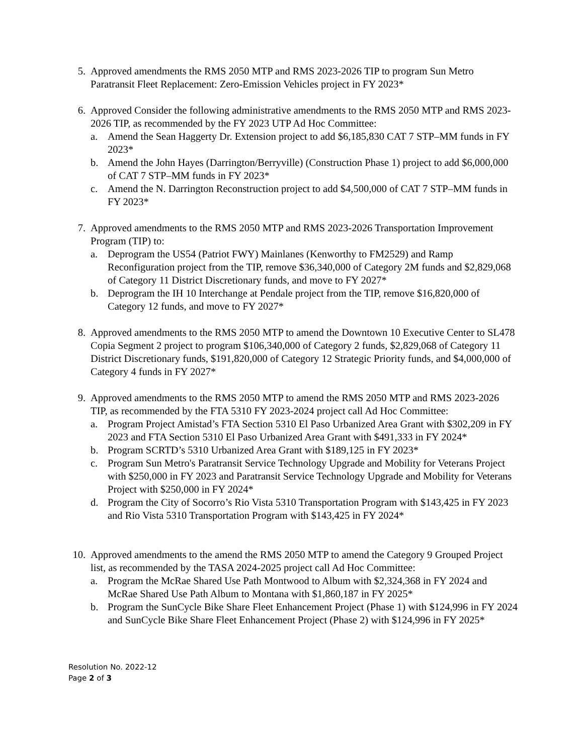5. Approved amendments the RMS 2050 MTP and RMS 2023-2026 TIP to program Sun Metro Paratransit Fleet Replacement: Zero-Emission Vehicles project in FY 2023*
6. Approved Consider the following administrative amendments to the RMS 2050 MTP and RMS 2023-2026 TIP, as recommended by the FY 2023 UTP Ad Hoc Committee:
a. Amend the Sean Haggerty Dr. Extension project to add $6,185,830 CAT 7 STP–MM funds in FY 2023*
b. Amend the John Hayes (Darrington/Berryville) (Construction Phase 1) project to add $6,000,000 of CAT 7 STP–MM funds in FY 2023*
c. Amend the N. Darrington Reconstruction project to add $4,500,000 of CAT 7 STP–MM funds in FY 2023*
7. Approved amendments to the RMS 2050 MTP and RMS 2023-2026 Transportation Improvement Program (TIP) to:
a. Deprogram the US54 (Patriot FWY) Mainlanes (Kenworthy to FM2529) and Ramp Reconfiguration project from the TIP, remove $36,340,000 of Category 2M funds and $2,829,068 of Category 11 District Discretionary funds, and move to FY 2027*
b. Deprogram the IH 10 Interchange at Pendale project from the TIP, remove $16,820,000 of Category 12 funds, and move to FY 2027*
8. Approved amendments to the RMS 2050 MTP to amend the Downtown 10 Executive Center to SL478 Copia Segment 2 project to program $106,340,000 of Category 2 funds, $2,829,068 of Category 11 District Discretionary funds, $191,820,000 of Category 12 Strategic Priority funds, and $4,000,000 of Category 4 funds in FY 2027*
9. Approved amendments to the RMS 2050 MTP to amend the RMS 2050 MTP and RMS 2023-2026 TIP, as recommended by the FTA 5310 FY 2023-2024 project call Ad Hoc Committee:
a. Program Project Amistad’s FTA Section 5310 El Paso Urbanized Area Grant with $302,209 in FY 2023 and FTA Section 5310 El Paso Urbanized Area Grant with $491,333 in FY 2024*
b. Program SCRTD’s 5310 Urbanized Area Grant with $189,125 in FY 2023*
c. Program Sun Metro's Paratransit Service Technology Upgrade and Mobility for Veterans Project with $250,000 in FY 2023 and Paratransit Service Technology Upgrade and Mobility for Veterans Project with $250,000 in FY 2024*
d. Program the City of Socorro’s Rio Vista 5310 Transportation Program with $143,425 in FY 2023 and Rio Vista 5310 Transportation Program with $143,425 in FY 2024*
10.
Approved amendments to the amend the RMS 2050 MTP to amend the Category 9 Grouped Project list, as recommended by the TASA 2024-2025 project call Ad Hoc Committee:
a. Program the McRae Shared Use Path Montwood to Album with $2,324,368 in FY 2024 and McRae Shared Use Path Album to Montana with $1,860,187 in FY 2025*
b. Program the SunCycle Bike Share Fleet Enhancement Project (Phase 1) with $124,996 in FY 2024 and SunCycle Bike Share Fleet Enhancement Project (Phase 2) with $124,996 in FY 2025*
Resolution No. 2022-12
Page 2 of 3